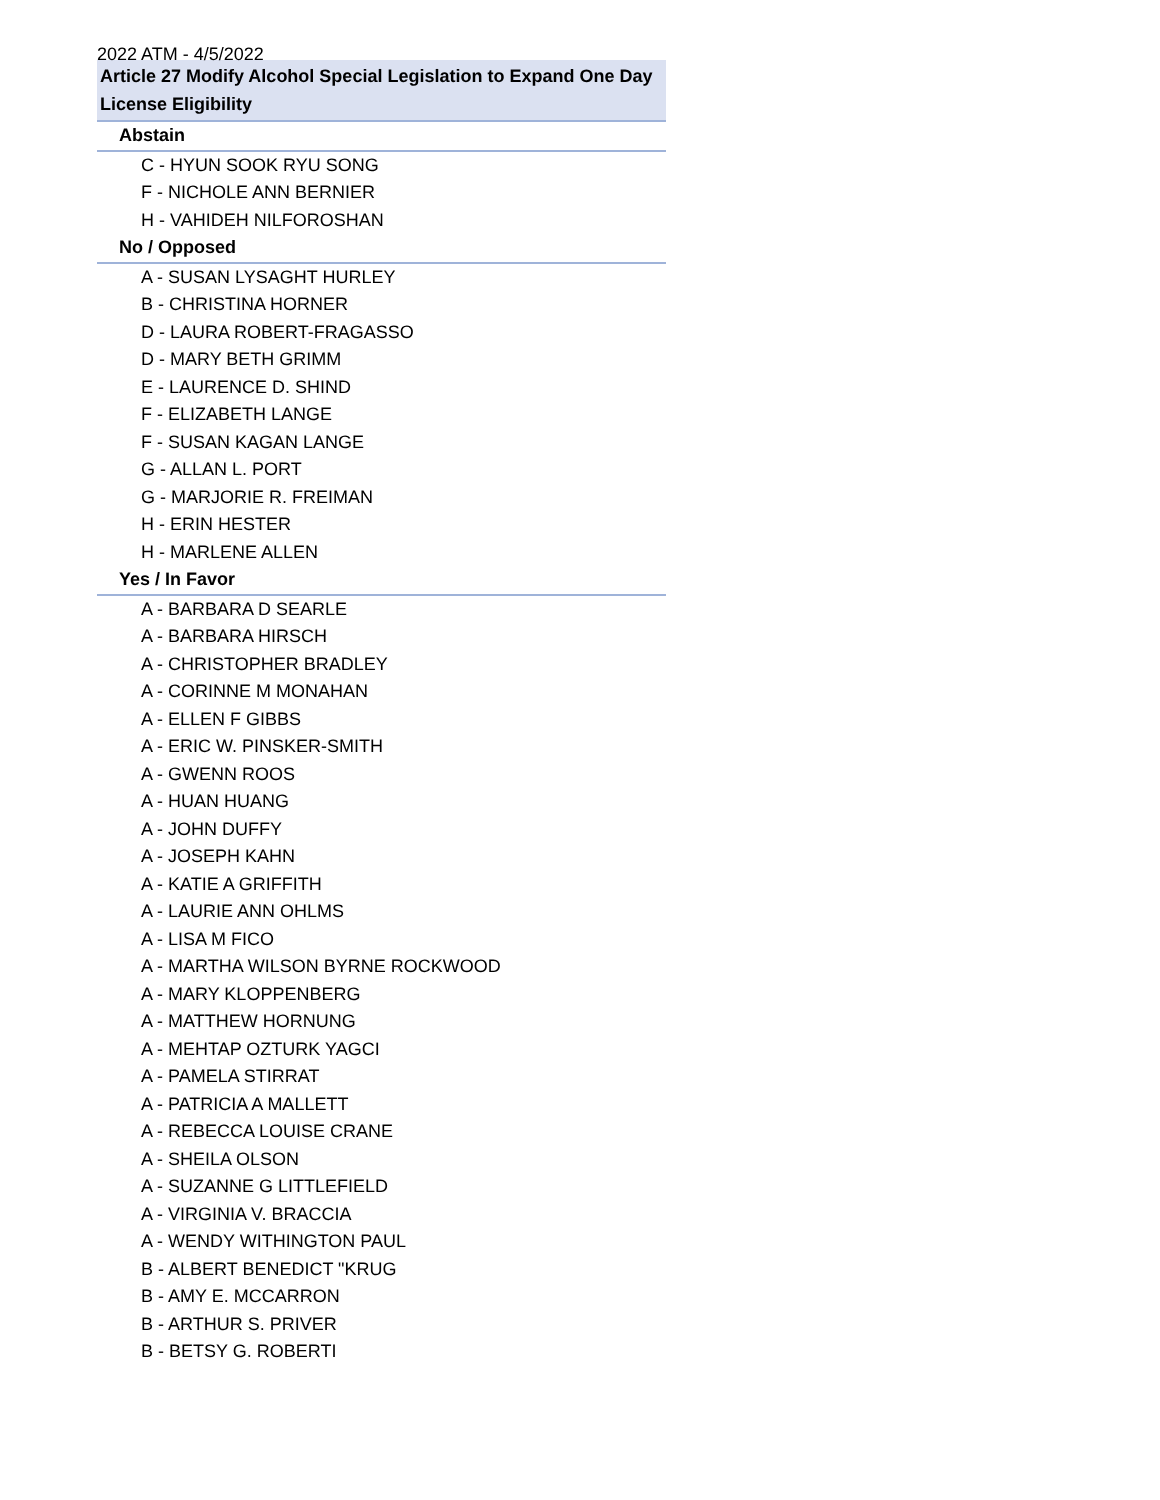2022 ATM - 4/5/2022
| Article 27 Modify Alcohol Special Legislation to Expand One Day License Eligibility |
| --- |
| Abstain |
| C - HYUN SOOK RYU SONG |
| F - NICHOLE ANN BERNIER |
| H - VAHIDEH NILFOROSHAN |
| No / Opposed |
| A - SUSAN LYSAGHT HURLEY |
| B - CHRISTINA HORNER |
| D - LAURA ROBERT-FRAGASSO |
| D - MARY BETH GRIMM |
| E - LAURENCE D. SHIND |
| F - ELIZABETH LANGE |
| F - SUSAN KAGAN LANGE |
| G - ALLAN L. PORT |
| G - MARJORIE R. FREIMAN |
| H - ERIN HESTER |
| H - MARLENE ALLEN |
| Yes / In Favor |
| A - BARBARA D SEARLE |
| A - BARBARA HIRSCH |
| A - CHRISTOPHER BRADLEY |
| A - CORINNE M MONAHAN |
| A - ELLEN F GIBBS |
| A - ERIC W. PINSKER-SMITH |
| A - GWENN ROOS |
| A - HUAN HUANG |
| A - JOHN DUFFY |
| A - JOSEPH KAHN |
| A - KATIE A GRIFFITH |
| A - LAURIE ANN OHLMS |
| A - LISA M FICO |
| A - MARTHA WILSON BYRNE ROCKWOOD |
| A - MARY KLOPPENBERG |
| A - MATTHEW HORNUNG |
| A - MEHTAP OZTURK YAGCI |
| A - PAMELA STIRRAT |
| A - PATRICIA A MALLETT |
| A - REBECCA LOUISE CRANE |
| A - SHEILA OLSON |
| A - SUZANNE G LITTLEFIELD |
| A - VIRGINIA V. BRACCIA |
| A - WENDY WITHINGTON PAUL |
| B - ALBERT BENEDICT "KRUG |
| B - AMY E. MCCARRON |
| B - ARTHUR S. PRIVER |
| B - BETSY G. ROBERTI |